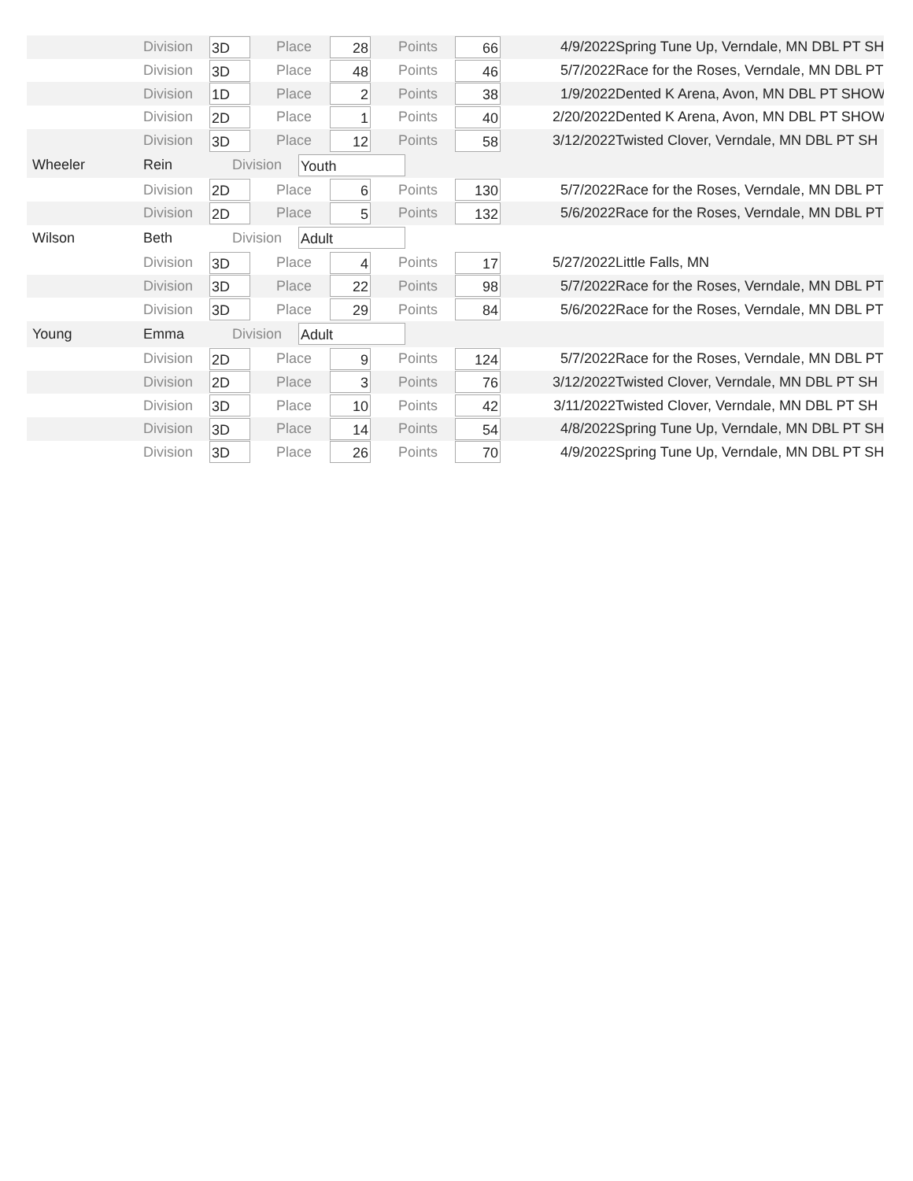Division 3D Place 28 Points 66 4/9/2022 Spring Tune Up, Verndale, MN DBL PT SH
Division 3D Place 48 Points 46 5/7/2022 Race for the Roses, Verndale, MN DBL PT
Division 1D Place 2 Points 38 1/9/2022 Dented K Arena, Avon, MN DBL PT SHOW
Division 2D Place 1 Points 40 2/20/2022 Dented K Arena, Avon, MN DBL PT SHOW
Division 3D Place 12 Points 58 3/12/2022 Twisted Clover, Verndale, MN DBL PT SH
Wheeler Rein Division Youth
Division 2D Place 6 Points 130 5/7/2022 Race for the Roses, Verndale, MN DBL PT
Division 2D Place 5 Points 132 5/6/2022 Race for the Roses, Verndale, MN DBL PT
Wilson Beth Division Adult
Division 3D Place 4 Points 17 5/27/2022 Little Falls, MN
Division 3D Place 22 Points 98 5/7/2022 Race for the Roses, Verndale, MN DBL PT
Division 3D Place 29 Points 84 5/6/2022 Race for the Roses, Verndale, MN DBL PT
Young Emma Division Adult
Division 2D Place 9 Points 124 5/7/2022 Race for the Roses, Verndale, MN DBL PT
Division 2D Place 3 Points 76 3/12/2022 Twisted Clover, Verndale, MN DBL PT SH
Division 3D Place 10 Points 42 3/11/2022 Twisted Clover, Verndale, MN DBL PT SH
Division 3D Place 14 Points 54 4/8/2022 Spring Tune Up, Verndale, MN DBL PT SH
Division 3D Place 26 Points 70 4/9/2022 Spring Tune Up, Verndale, MN DBL PT SH